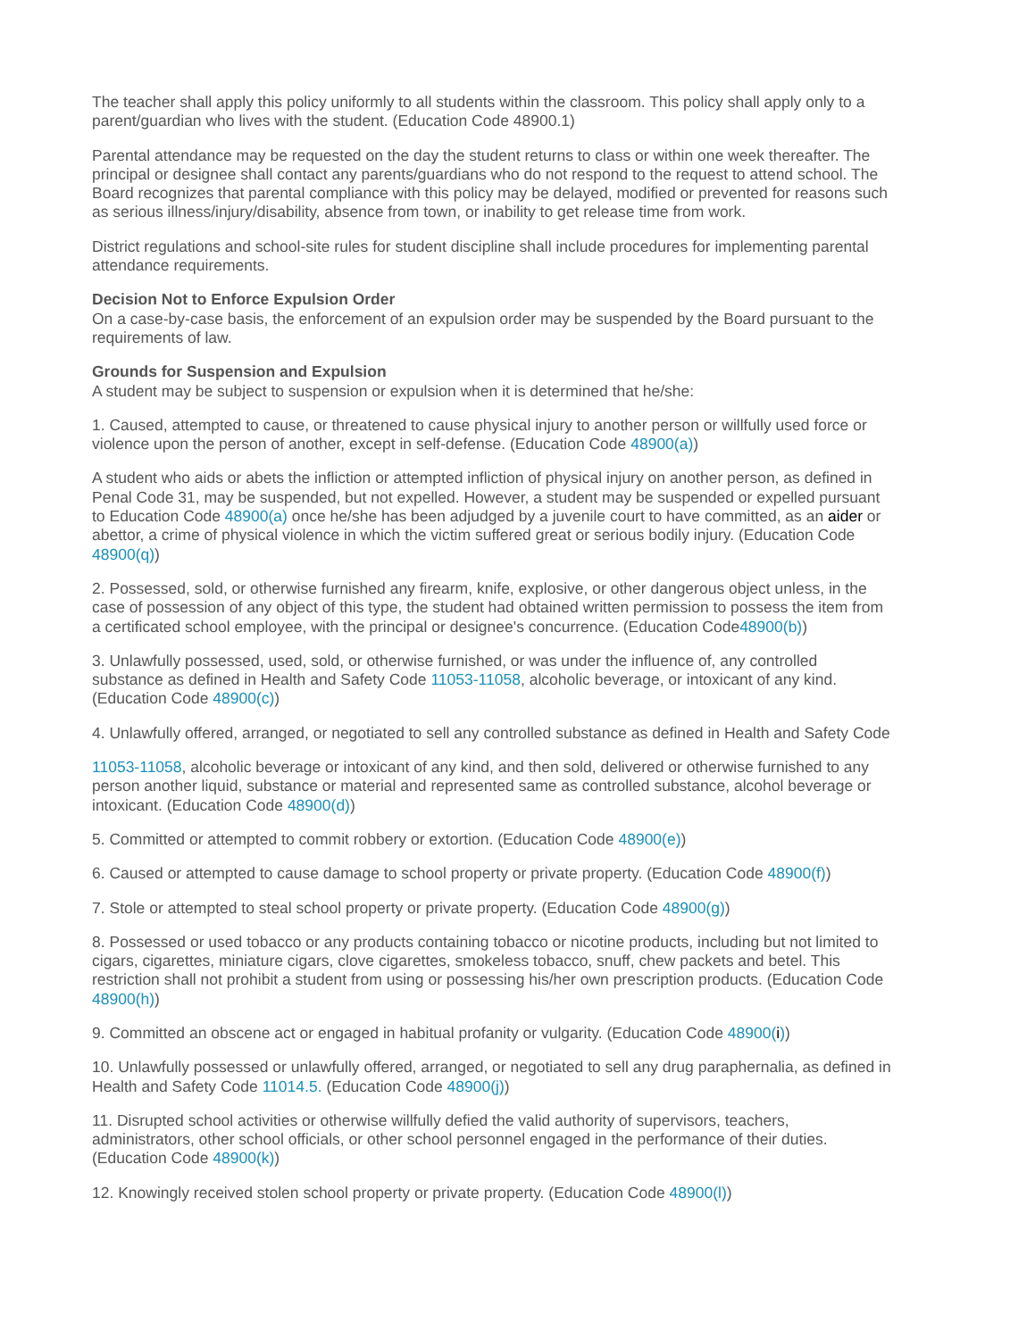The teacher shall apply this policy uniformly to all students within the classroom. This policy shall apply only to a parent/guardian who lives with the student. (Education Code 48900.1)
Parental attendance may be requested on the day the student returns to class or within one week thereafter. The principal or designee shall contact any parents/guardians who do not respond to the request to attend school. The Board recognizes that parental compliance with this policy may be delayed, modified or prevented for reasons such as serious illness/injury/disability, absence from town, or inability to get release time from work.
District regulations and school-site rules for student discipline shall include procedures for implementing parental attendance requirements.
Decision Not to Enforce Expulsion Order
On a case-by-case basis, the enforcement of an expulsion order may be suspended by the Board pursuant to the requirements of law.
Grounds for Suspension and Expulsion
A student may be subject to suspension or expulsion when it is determined that he/she:
1. Caused, attempted to cause, or threatened to cause physical injury to another person or willfully used force or violence upon the person of another, except in self-defense. (Education Code 48900(a))
A student who aids or abets the infliction or attempted infliction of physical injury on another person, as defined in Penal Code 31, may be suspended, but not expelled. However, a student may be suspended or expelled pursuant to Education Code 48900(a) once he/she has been adjudged by a juvenile court to have committed, as an aider or abettor, a crime of physical violence in which the victim suffered great or serious bodily injury. (Education Code 48900(q))
2. Possessed, sold, or otherwise furnished any firearm, knife, explosive, or other dangerous object unless, in the case of possession of any object of this type, the student had obtained written permission to possess the item from a certificated school employee, with the principal or designee's concurrence. (Education Code48900(b))
3. Unlawfully possessed, used, sold, or otherwise furnished, or was under the influence of, any controlled substance as defined in Health and Safety Code 11053-11058, alcoholic beverage, or intoxicant of any kind. (Education Code 48900(c))
4. Unlawfully offered, arranged, or negotiated to sell any controlled substance as defined in Health and Safety Code
11053-11058, alcoholic beverage or intoxicant of any kind, and then sold, delivered or otherwise furnished to any person another liquid, substance or material and represented same as controlled substance, alcohol beverage or intoxicant. (Education Code 48900(d))
5. Committed or attempted to commit robbery or extortion. (Education Code 48900(e))
6. Caused or attempted to cause damage to school property or private property. (Education Code 48900(f))
7. Stole or attempted to steal school property or private property. (Education Code 48900(g))
8. Possessed or used tobacco or any products containing tobacco or nicotine products, including but not limited to cigars, cigarettes, miniature cigars, clove cigarettes, smokeless tobacco, snuff, chew packets and betel. This restriction shall not prohibit a student from using or possessing his/her own prescription products. (Education Code 48900(h))
9. Committed an obscene act or engaged in habitual profanity or vulgarity. (Education Code 48900(i))
10. Unlawfully possessed or unlawfully offered, arranged, or negotiated to sell any drug paraphernalia, as defined in Health and Safety Code 11014.5. (Education Code 48900(j))
11. Disrupted school activities or otherwise willfully defied the valid authority of supervisors, teachers, administrators, other school officials, or other school personnel engaged in the performance of their duties. (Education Code 48900(k))
12. Knowingly received stolen school property or private property. (Education Code 48900(l))